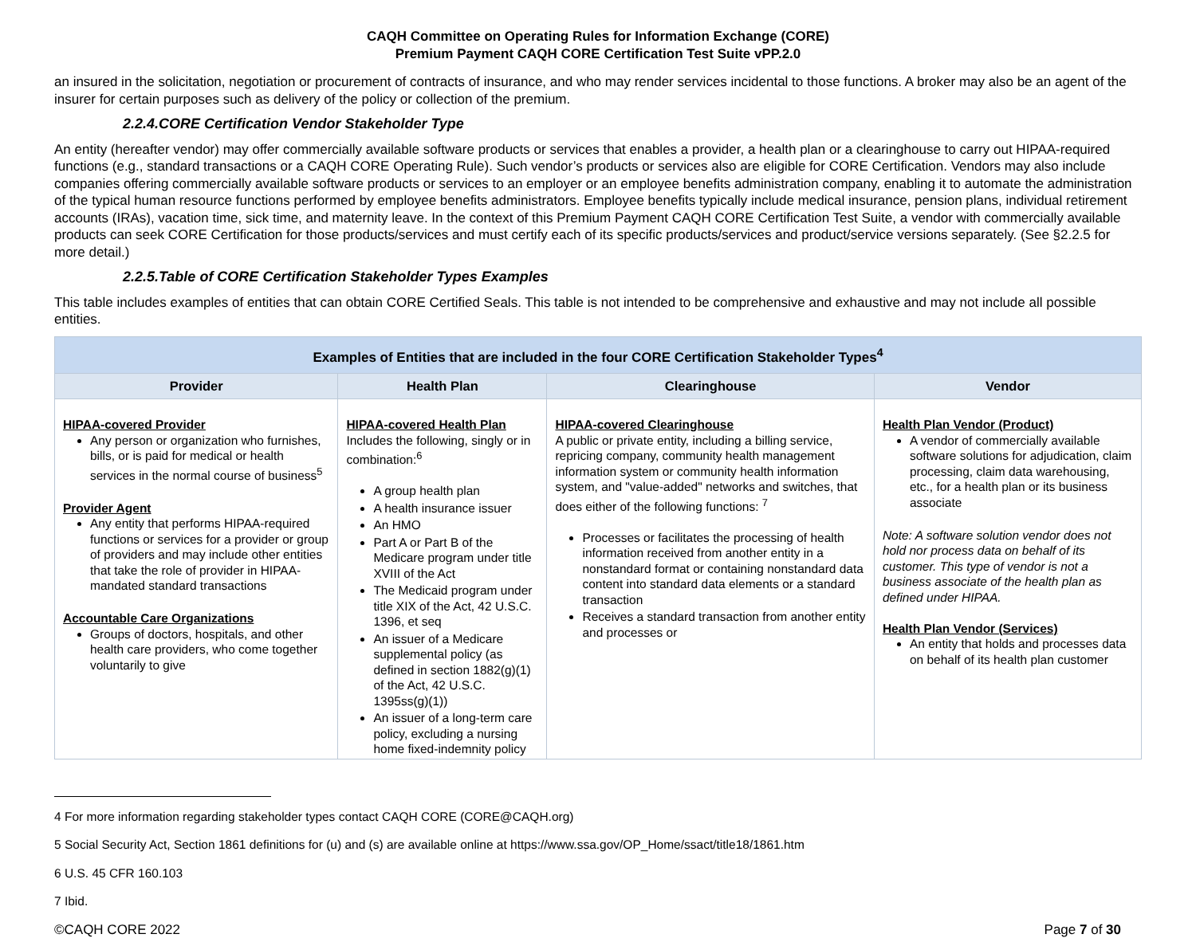CAQH Committee on Operating Rules for Information Exchange (CORE)
Premium Payment CAQH CORE Certification Test Suite vPP.2.0
an insured in the solicitation, negotiation or procurement of contracts of insurance, and who may render services incidental to those functions. A broker may also be an agent of the insurer for certain purposes such as delivery of the policy or collection of the premium.
2.2.4.CORE Certification Vendor Stakeholder Type
An entity (hereafter vendor) may offer commercially available software products or services that enables a provider, a health plan or a clearinghouse to carry out HIPAA-required functions (e.g., standard transactions or a CAQH CORE Operating Rule). Such vendor’s products or services also are eligible for CORE Certification. Vendors may also include companies offering commercially available software products or services to an employer or an employee benefits administration company, enabling it to automate the administration of the typical human resource functions performed by employee benefits administrators. Employee benefits typically include medical insurance, pension plans, individual retirement accounts (IRAs), vacation time, sick time, and maternity leave. In the context of this Premium Payment CAQH CORE Certification Test Suite, a vendor with commercially available products can seek CORE Certification for those products/services and must certify each of its specific products/services and product/service versions separately. (See §2.2.5 for more detail.)
2.2.5.Table of CORE Certification Stakeholder Types Examples
This table includes examples of entities that can obtain CORE Certified Seals. This table is not intended to be comprehensive and exhaustive and may not include all possible entities.
| Examples of Entities that are included in the four CORE Certification Stakeholder Types<sup>4</sup> | | | |
| --- | --- | --- | --- |
| Provider | Health Plan | Clearinghouse | Vendor |
| HIPAA-covered Provider Any person or organization who furnishes, bills, or is paid for medical or health services in the normal course of business<sup>5</sup> Provider Agent Any entity that performs HIPAA-required functions or services for a provider or group of providers and may include other entities that take the role of provider in HIPAA-mandated standard transactions Accountable Care Organizations Groups of doctors, hospitals, and other health care providers, who come together voluntarily to give | HIPAA-covered Health Plan Includes the following, singly or in combination:<sup>6</sup> A group health plan A health insurance issuer An HMO Part A or Part B of the Medicare program under title XVIII of the Act The Medicaid program under title XIX of the Act, 42 U.S.C. 1396, et seq An issuer of a Medicare supplemental policy (as defined in section 1882(g)(1) of the Act, 42 U.S.C. 1395ss(g)(1)) An issuer of a long-term care policy, excluding a nursing home fixed-indemnity policy | HIPAA-covered Clearinghouse A public or private entity, including a billing service, repricing company, community health management information system or community health information system, and "value-added" networks and switches, that does either of the following functions: <sup>7</sup> Processes or facilitates the processing of health information received from another entity in a nonstandard format or containing nonstandard data content into standard data elements or a standard transaction Receives a standard transaction from another entity and processes or | Health Plan Vendor (Product) A vendor of commercially available software solutions for adjudication, claim processing, claim data warehousing, etc., for a health plan or its business associate Note: A software solution vendor does not hold nor process data on behalf of its customer. This type of vendor is not a business associate of the health plan as defined under HIPAA. Health Plan Vendor (Services) An entity that holds and processes data on behalf of its health plan customer |
4 For more information regarding stakeholder types contact CAQH CORE (CORE@CAQH.org)
5 Social Security Act, Section 1861 definitions for (u) and (s) are available online at https://www.ssa.gov/OP_Home/ssact/title18/1861.htm
6 U.S. 45 CFR 160.103
7 Ibid.
©CAQH CORE 2022 Page 7 of 30